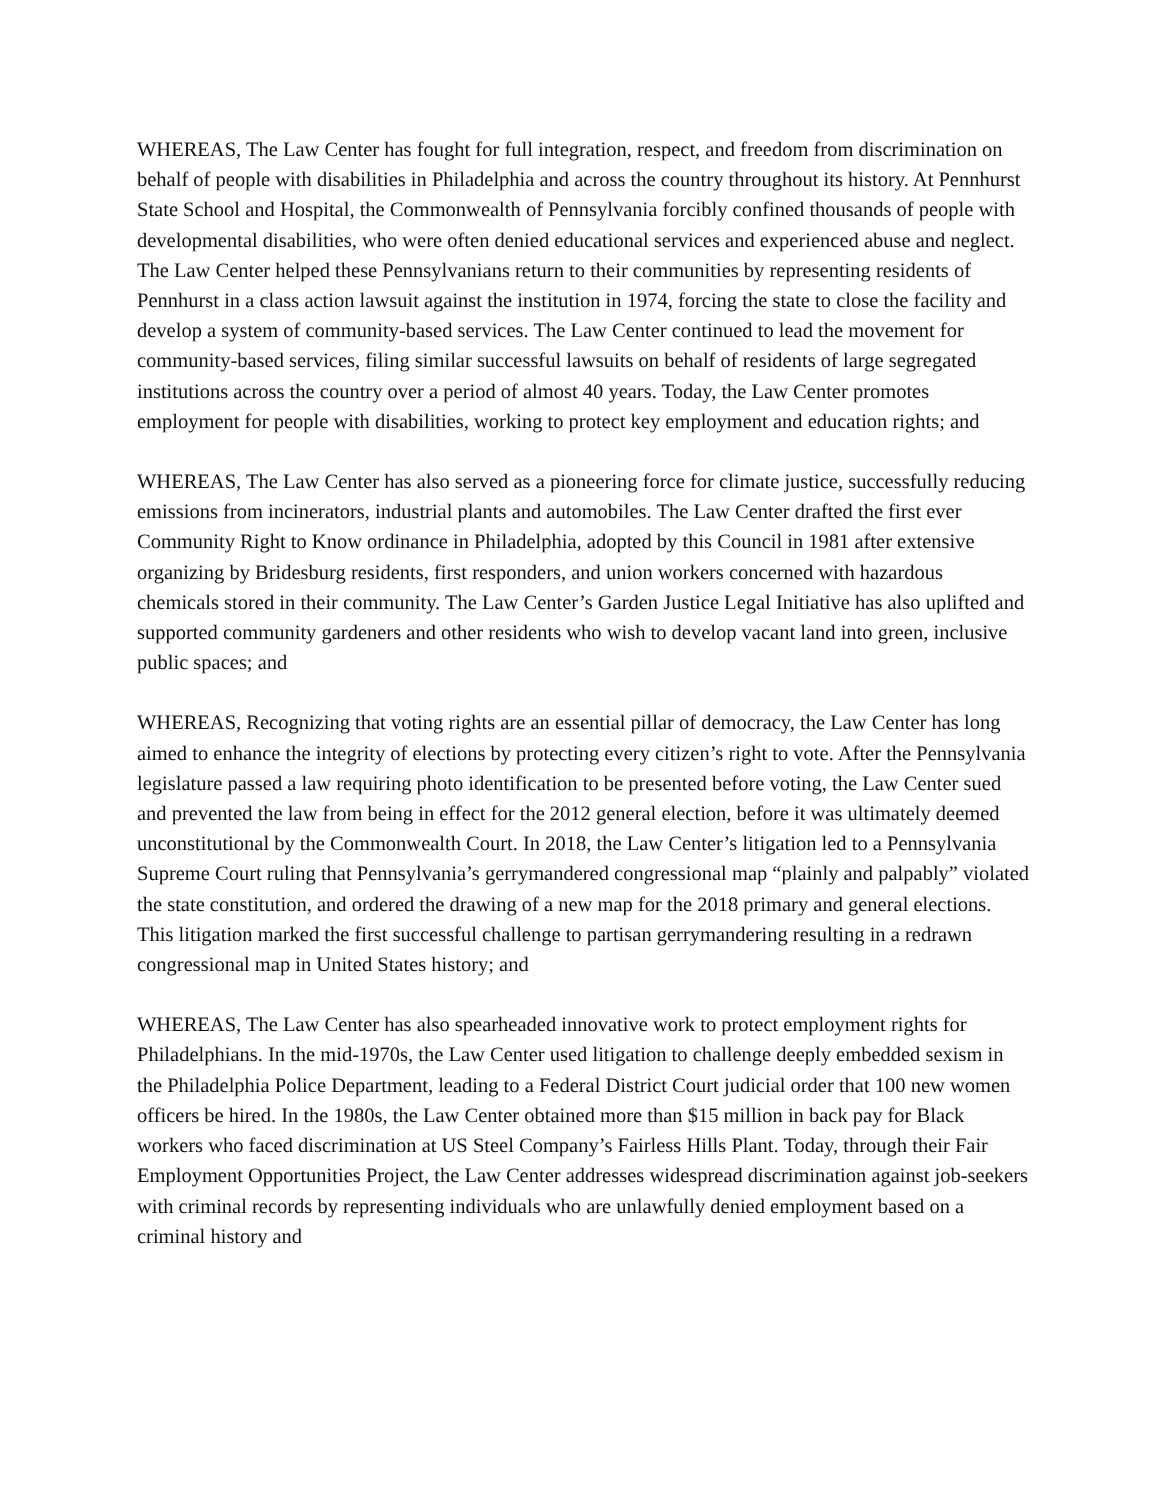WHEREAS, The Law Center has fought for full integration, respect, and freedom from discrimination on behalf of people with disabilities in Philadelphia and across the country throughout its history. At Pennhurst State School and Hospital, the Commonwealth of Pennsylvania forcibly confined thousands of people with developmental disabilities, who were often denied educational services and experienced abuse and neglect. The Law Center helped these Pennsylvanians return to their communities by representing residents of Pennhurst in a class action lawsuit against the institution in 1974, forcing the state to close the facility and develop a system of community-based services. The Law Center continued to lead the movement for community-based services, filing similar successful lawsuits on behalf of residents of large segregated institutions across the country over a period of almost 40 years. Today, the Law Center promotes employment for people with disabilities, working to protect key employment and education rights; and
WHEREAS, The Law Center has also served as a pioneering force for climate justice, successfully reducing emissions from incinerators, industrial plants and automobiles. The Law Center drafted the first ever Community Right to Know ordinance in Philadelphia, adopted by this Council in 1981 after extensive organizing by Bridesburg residents, first responders, and union workers concerned with hazardous chemicals stored in their community. The Law Center’s Garden Justice Legal Initiative has also uplifted and supported community gardeners and other residents who wish to develop vacant land into green, inclusive public spaces; and
WHEREAS, Recognizing that voting rights are an essential pillar of democracy, the Law Center has long aimed to enhance the integrity of elections by protecting every citizen’s right to vote. After the Pennsylvania legislature passed a law requiring photo identification to be presented before voting, the Law Center sued and prevented the law from being in effect for the 2012 general election, before it was ultimately deemed unconstitutional by the Commonwealth Court. In 2018, the Law Center’s litigation led to a Pennsylvania Supreme Court ruling that Pennsylvania’s gerrymandered congressional map “plainly and palpably” violated the state constitution, and ordered the drawing of a new map for the 2018 primary and general elections. This litigation marked the first successful challenge to partisan gerrymandering resulting in a redrawn congressional map in United States history; and
WHEREAS, The Law Center has also spearheaded innovative work to protect employment rights for Philadelphians. In the mid-1970s, the Law Center used litigation to challenge deeply embedded sexism in the Philadelphia Police Department, leading to a Federal District Court judicial order that 100 new women officers be hired. In the 1980s, the Law Center obtained more than $15 million in back pay for Black workers who faced discrimination at US Steel Company’s Fairless Hills Plant. Today, through their Fair Employment Opportunities Project, the Law Center addresses widespread discrimination against job-seekers with criminal records by representing individuals who are unlawfully denied employment based on a criminal history and